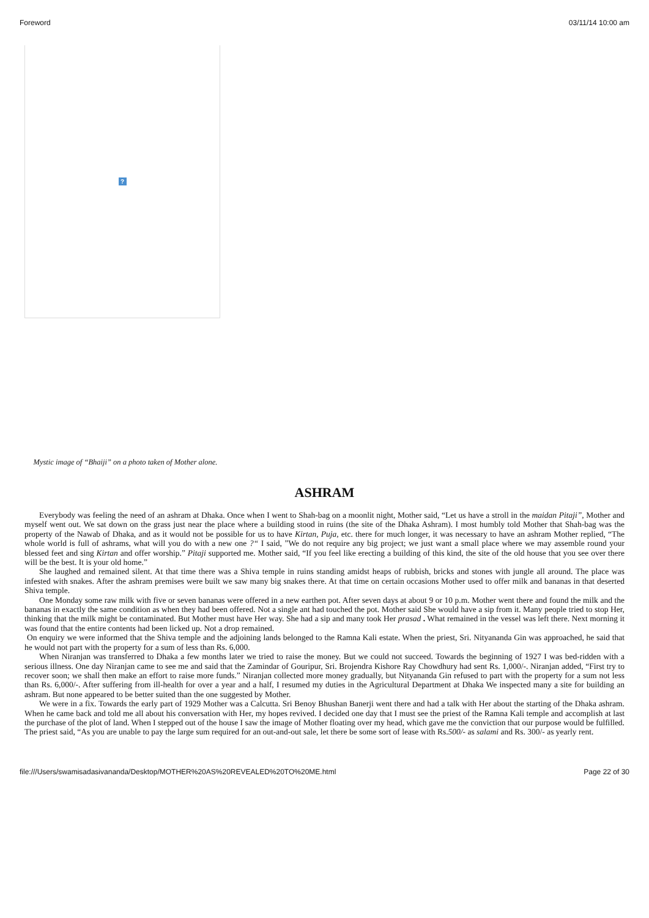Foreword 03/11/14 10:00 am
?
Mystic image of “Bhaiji” on a photo taken of Mother alone.
ASHRAM
Everybody was feeling the need of an ashram at Dhaka. Once when I went to Shah-bag on a moonlit night, Mother said, “Let us have a stroll in the maidan Pitaji”, Mother and myself went out. We sat down on the grass just near the place where a building stood in ruins (the site of the Dhaka Ashram). I most humbly told Mother that Shah-bag was the property of the Nawab of Dhaka, and as it would not be possible for us to have Kirtan, Puja, etc. there for much longer, it was necessary to have an ashram Mother replied, “The whole world is full of ashrams, what will you do with a new one ?“ I said, ”We do not require any big project; we just want a small place where we may assemble round your blessed feet and sing Kirtan and offer worship.” Pitaji supported me. Mother said, “If you feel like erecting a building of this kind, the site of the old house that you see over there will be the best. It is your old home.”
She laughed and remained silent. At that time there was a Shiva temple in ruins standing amidst heaps of rubbish, bricks and stones with jungle all around. The place was infested with snakes. After the ashram premises were built we saw many big snakes there. At that time on certain occasions Mother used to offer milk and bananas in that deserted Shiva temple.
One Monday some raw milk with five or seven bananas were offered in a new earthen pot. After seven days at about 9 or 10 p.m. Mother went there and found the milk and the bananas in exactly the same condition as when they had been offered. Not a single ant had touched the pot. Mother said She would have a sip from it. Many people tried to stop Her, thinking that the milk might be contaminated. But Mother must have Her way. She had a sip and many took Her prasad . What remained in the vessel was left there. Next morning it was found that the entire contents had been licked up. Not a drop remained.
On enquiry we were informed that the Shiva temple and the adjoining lands belonged to the Ramna Kali estate. When the priest, Sri. Nityananda Gin was approached, he said that he would not part with the property for a sum of less than Rs. 6,000.
When Niranjan was transferred to Dhaka a few months later we tried to raise the money. But we could not succeed. Towards the beginning of 1927 I was bed-ridden with a serious illness. One day Niranjan came to see me and said that the Zamindar of Gouripur, Sri. Brojendra Kishore Ray Chowdhury had sent Rs. 1,000/-. Niranjan added, “First try to recover soon; we shall then make an effort to raise more funds.” Niranjan collected more money gradually, but Nityananda Gin refused to part with the property for a sum not less than Rs. 6,000/-. After suffering from ill-health for over a year and a half, I resumed my duties in the Agricultural Department at Dhaka We inspected many a site for building an ashram. But none appeared to be better suited than the one suggested by Mother.
We were in a fix. Towards the early part of 1929 Mother was a Calcutta. Sri Benoy Bhushan Banerji went there and had a talk with Her about the starting of the Dhaka ashram. When he came back and told me all about his conversation with Her, my hopes revived. I decided one day that I must see the priest of the Ramna Kali temple and accomplish at last the purchase of the plot of land. When I stepped out of the house I saw the image of Mother floating over my head, which gave me the conviction that our purpose would be fulfilled. The priest said, “As you are unable to pay the large sum required for an out-and-out sale, let there be some sort of lease with Rs.500/- as salami and Rs. 300/- as yearly rent.
file:///Users/swamisadasivananda/Desktop/MOTHER%20AS%20REVEALED%20TO%20ME.html Page 22 of 30